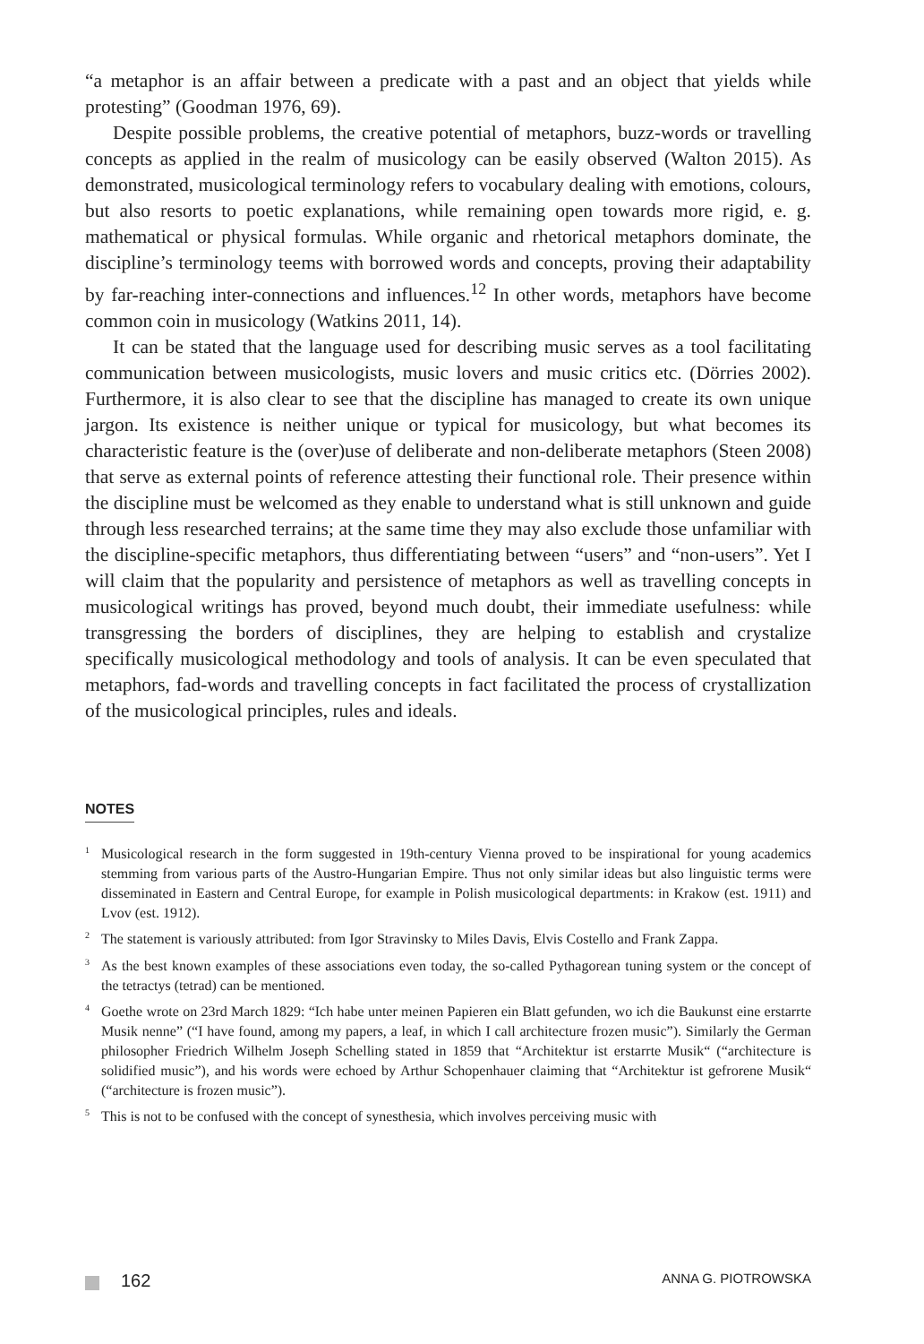“a metaphor is an affair between a predicate with a past and an object that yields while protesting” (Goodman 1976, 69).
Despite possible problems, the creative potential of metaphors, buzz-words or travelling concepts as applied in the realm of musicology can be easily observed (Walton 2015). As demonstrated, musicological terminology refers to vocabulary dealing with emotions, colours, but also resorts to poetic explanations, while remaining open towards more rigid, e. g. mathematical or physical formulas. While organic and rhetorical metaphors dominate, the discipline’s terminology teems with borrowed words and concepts, proving their adaptability by far-reaching inter-connections and influences.<sup>12</sup> In other words, metaphors have become common coin in musicology (Watkins 2011, 14).
It can be stated that the language used for describing music serves as a tool facilitating communication between musicologists, music lovers and music critics etc. (Dörries 2002). Furthermore, it is also clear to see that the discipline has managed to create its own unique jargon. Its existence is neither unique or typical for musicology, but what becomes its characteristic feature is the (over)use of deliberate and non-deliberate metaphors (Steen 2008) that serve as external points of reference attesting their functional role. Their presence within the discipline must be welcomed as they enable to understand what is still unknown and guide through less researched terrains; at the same time they may also exclude those unfamiliar with the discipline-specific metaphors, thus differentiating between “users” and “non-users”. Yet I will claim that the popularity and persistence of metaphors as well as travelling concepts in musicological writings has proved, beyond much doubt, their immediate usefulness: while transgressing the borders of disciplines, they are helping to establish and crystalize specifically musicological methodology and tools of analysis. It can be even speculated that metaphors, fad-words and travelling concepts in fact facilitated the process of crystallization of the musicological principles, rules and ideals.
NOTES
<sup>1</sup> Musicological research in the form suggested in 19th-century Vienna proved to be inspirational for young academics stemming from various parts of the Austro-Hungarian Empire. Thus not only similar ideas but also linguistic terms were disseminated in Eastern and Central Europe, for example in Polish musicological departments: in Krakow (est. 1911) and Lvov (est. 1912).
<sup>2</sup> The statement is variously attributed: from Igor Stravinsky to Miles Davis, Elvis Costello and Frank Zappa.
<sup>3</sup> As the best known examples of these associations even today, the so-called Pythagorean tuning system or the concept of the tetractys (tetrad) can be mentioned.
<sup>4</sup> Goethe wrote on 23rd March 1829: “Ich habe unter meinen Papieren ein Blatt gefunden, wo ich die Baukunst eine erstarrte Musik nenne” (“I have found, among my papers, a leaf, in which I call architecture frozen music”). Similarly the German philosopher Friedrich Wilhelm Joseph Schelling stated in 1859 that “Architektur ist erstarrte Musik“ (“architecture is solidified music”), and his words were echoed by Arthur Schopenhauer claiming that “Architektur ist gefrorene Musik“ (“architecture is frozen music”).
<sup>5</sup> This is not to be confused with the concept of synesthesia, which involves perceiving music with
162 ANNA G. PIOTROWSKA